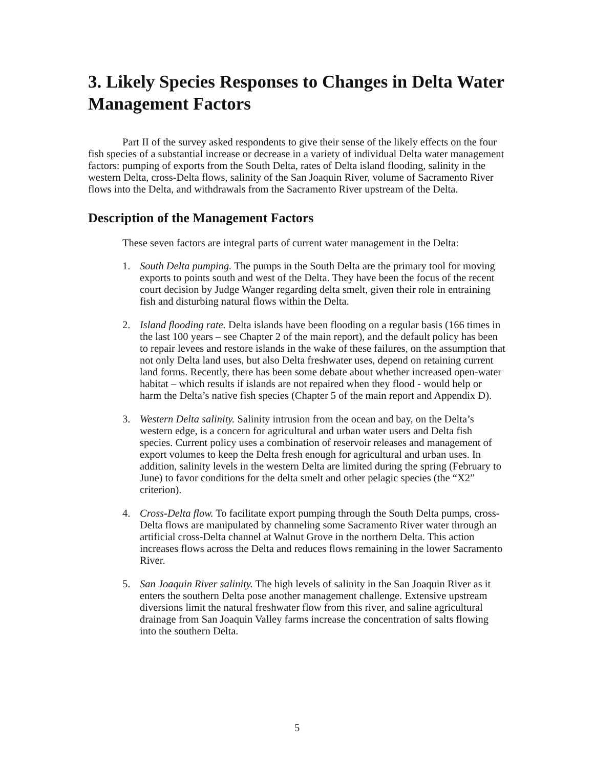3. Likely Species Responses to Changes in Delta Water Management Factors
Part II of the survey asked respondents to give their sense of the likely effects on the four fish species of a substantial increase or decrease in a variety of individual Delta water management factors: pumping of exports from the South Delta, rates of Delta island flooding, salinity in the western Delta, cross-Delta flows, salinity of the San Joaquin River, volume of Sacramento River flows into the Delta, and withdrawals from the Sacramento River upstream of the Delta.
Description of the Management Factors
These seven factors are integral parts of current water management in the Delta:
1. South Delta pumping. The pumps in the South Delta are the primary tool for moving exports to points south and west of the Delta. They have been the focus of the recent court decision by Judge Wanger regarding delta smelt, given their role in entraining fish and disturbing natural flows within the Delta.
2. Island flooding rate. Delta islands have been flooding on a regular basis (166 times in the last 100 years – see Chapter 2 of the main report), and the default policy has been to repair levees and restore islands in the wake of these failures, on the assumption that not only Delta land uses, but also Delta freshwater uses, depend on retaining current land forms. Recently, there has been some debate about whether increased open-water habitat – which results if islands are not repaired when they flood - would help or harm the Delta’s native fish species (Chapter 5 of the main report and Appendix D).
3. Western Delta salinity. Salinity intrusion from the ocean and bay, on the Delta’s western edge, is a concern for agricultural and urban water users and Delta fish species. Current policy uses a combination of reservoir releases and management of export volumes to keep the Delta fresh enough for agricultural and urban uses. In addition, salinity levels in the western Delta are limited during the spring (February to June) to favor conditions for the delta smelt and other pelagic species (the “X2” criterion).
4. Cross-Delta flow. To facilitate export pumping through the South Delta pumps, cross-Delta flows are manipulated by channeling some Sacramento River water through an artificial cross-Delta channel at Walnut Grove in the northern Delta. This action increases flows across the Delta and reduces flows remaining in the lower Sacramento River.
5. San Joaquin River salinity. The high levels of salinity in the San Joaquin River as it enters the southern Delta pose another management challenge. Extensive upstream diversions limit the natural freshwater flow from this river, and saline agricultural drainage from San Joaquin Valley farms increase the concentration of salts flowing into the southern Delta.
5